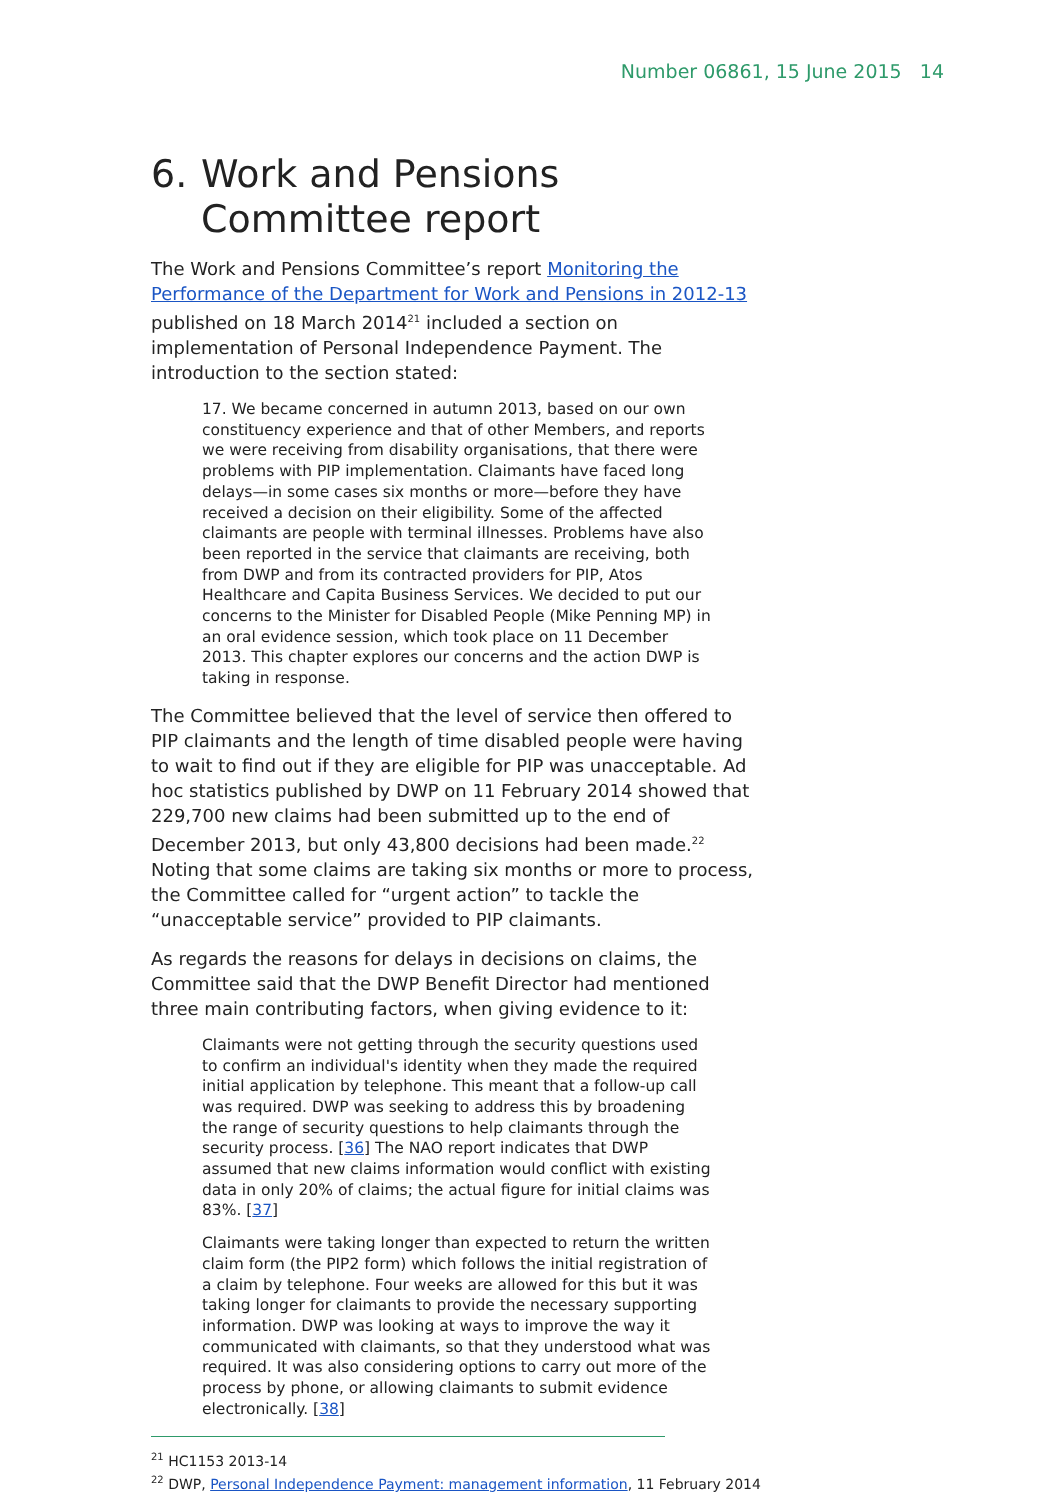Number 06861, 15 June 2015 14
6. Work and Pensions Committee report
The Work and Pensions Committee’s report Monitoring the Performance of the Department for Work and Pensions in 2012-13 published on 18 March 2014<sup>21</sup> included a section on implementation of Personal Independence Payment. The introduction to the section stated:
17. We became concerned in autumn 2013, based on our own constituency experience and that of other Members, and reports we were receiving from disability organisations, that there were problems with PIP implementation. Claimants have faced long delays—in some cases six months or more—before they have received a decision on their eligibility. Some of the affected claimants are people with terminal illnesses. Problems have also been reported in the service that claimants are receiving, both from DWP and from its contracted providers for PIP, Atos Healthcare and Capita Business Services. We decided to put our concerns to the Minister for Disabled People (Mike Penning MP) in an oral evidence session, which took place on 11 December 2013. This chapter explores our concerns and the action DWP is taking in response.
The Committee believed that the level of service then offered to PIP claimants and the length of time disabled people were having to wait to find out if they are eligible for PIP was unacceptable. Ad hoc statistics published by DWP on 11 February 2014 showed that 229,700 new claims had been submitted up to the end of December 2013, but only 43,800 decisions had been made.<sup>22</sup> Noting that some claims are taking six months or more to process, the Committee called for “urgent action” to tackle the “unacceptable service” provided to PIP claimants.
As regards the reasons for delays in decisions on claims, the Committee said that the DWP Benefit Director had mentioned three main contributing factors, when giving evidence to it:
Claimants were not getting through the security questions used to confirm an individual's identity when they made the required initial application by telephone. This meant that a follow-up call was required. DWP was seeking to address this by broadening the range of security questions to help claimants through the security process. [36] The NAO report indicates that DWP assumed that new claims information would conflict with existing data in only 20% of claims; the actual figure for initial claims was 83%. [37]
Claimants were taking longer than expected to return the written claim form (the PIP2 form) which follows the initial registration of a claim by telephone. Four weeks are allowed for this but it was taking longer for claimants to provide the necessary supporting information. DWP was looking at ways to improve the way it communicated with claimants, so that they understood what was required. It was also considering options to carry out more of the process by phone, or allowing claimants to submit evidence electronically. [38]
<sup>21</sup> HC1153 2013-14
<sup>22</sup> DWP, Personal Independence Payment: management information, 11 February 2014